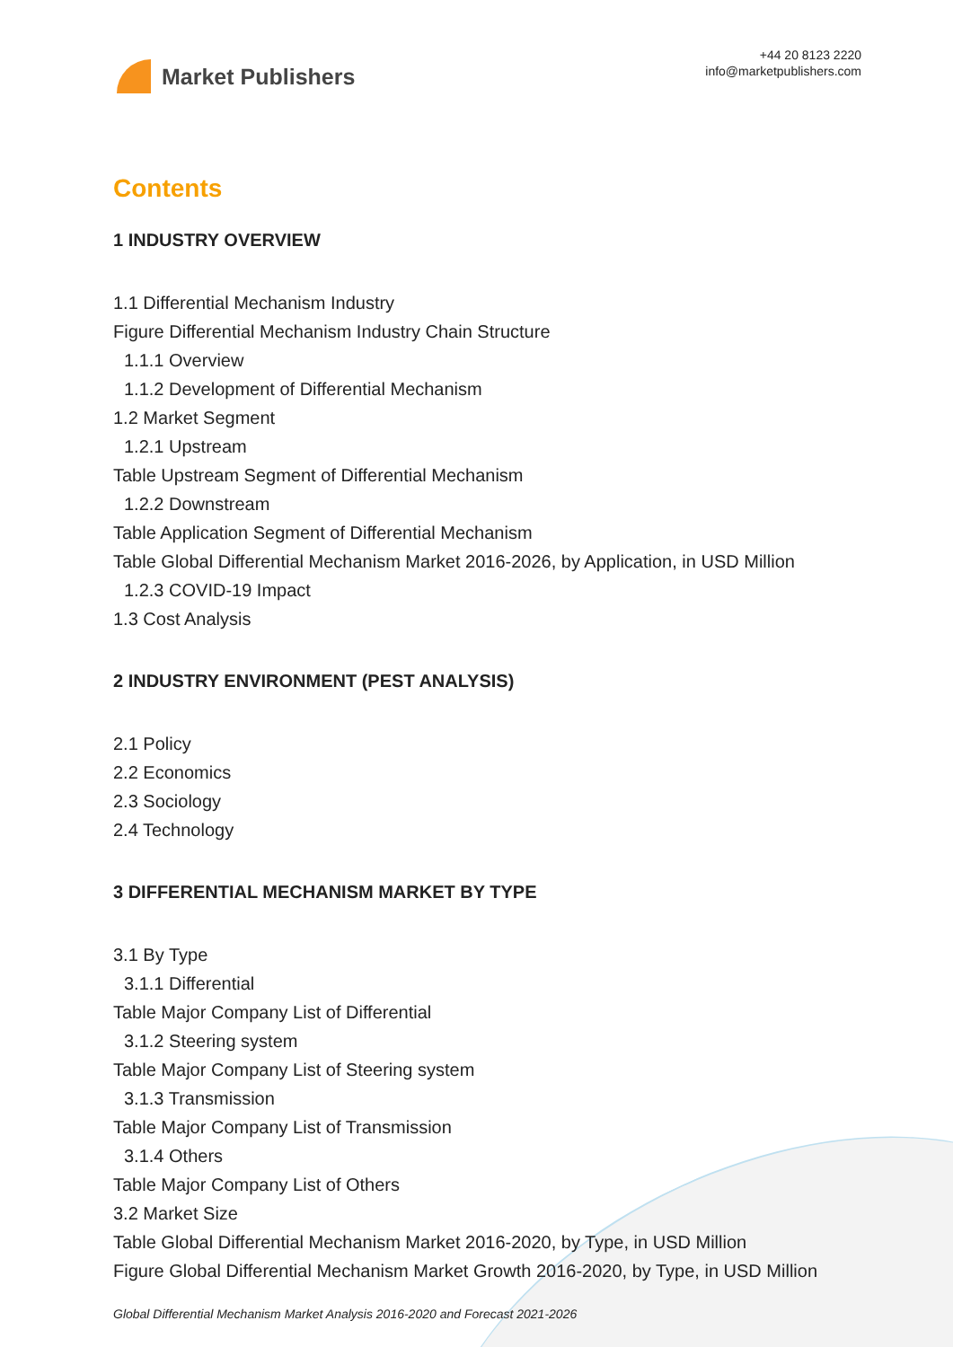Market Publishers
+44 20 8123 2220
info@marketpublishers.com
Contents
1 INDUSTRY OVERVIEW
1.1 Differential Mechanism Industry
Figure Differential Mechanism Industry Chain Structure
1.1.1 Overview
1.1.2 Development of Differential Mechanism
1.2 Market Segment
1.2.1 Upstream
Table Upstream Segment of Differential Mechanism
1.2.2 Downstream
Table Application Segment of Differential Mechanism
Table Global Differential Mechanism Market 2016-2026, by Application, in USD Million
1.2.3 COVID-19 Impact
1.3 Cost Analysis
2 INDUSTRY ENVIRONMENT (PEST ANALYSIS)
2.1 Policy
2.2 Economics
2.3 Sociology
2.4 Technology
3 DIFFERENTIAL MECHANISM MARKET BY TYPE
3.1 By Type
3.1.1 Differential
Table Major Company List of Differential
3.1.2 Steering system
Table Major Company List of Steering system
3.1.3 Transmission
Table Major Company List of Transmission
3.1.4 Others
Table Major Company List of Others
3.2 Market Size
Table Global Differential Mechanism Market 2016-2020, by Type, in USD Million
Figure Global Differential Mechanism Market Growth 2016-2020, by Type, in USD Million
Global Differential Mechanism Market Analysis 2016-2020 and Forecast 2021-2026